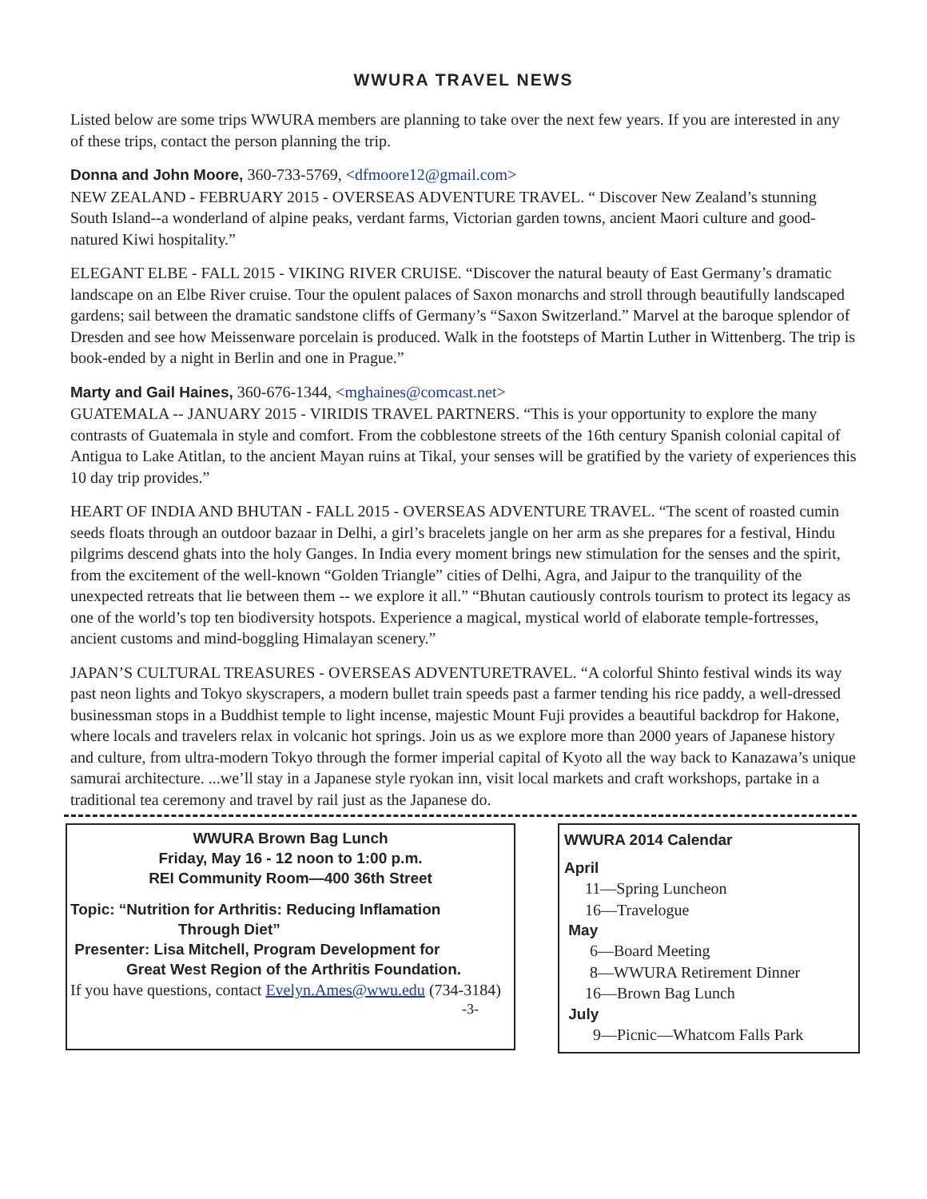WWURA TRAVEL NEWS
Listed below are some trips WWURA members are planning to take over the next few years. If you are interested in any of these trips, contact the person planning the trip.
Donna and John Moore, 360-733-5769, <dfmoore12@gmail.com>
NEW ZEALAND - FEBRUARY 2015 - OVERSEAS ADVENTURE TRAVEL. “ Discover New Zealand’s stunning South Island--a wonderland of alpine peaks, verdant farms, Victorian garden towns, ancient Maori culture and good-natured Kiwi hospitality.”
ELEGANT ELBE - FALL 2015 - VIKING RIVER CRUISE. “Discover the natural beauty of East Germany’s dramatic landscape on an Elbe River cruise. Tour the opulent palaces of Saxon monarchs and stroll through beautifully landscaped gardens; sail between the dramatic sandstone cliffs of Germany’s “Saxon Switzerland.” Marvel at the baroque splendor of Dresden and see how Meissenware porcelain is produced. Walk in the footsteps of Martin Luther in Wittenberg. The trip is book-ended by a night in Berlin and one in Prague.”
Marty and Gail Haines, 360-676-1344, <mghaines@comcast.net>
GUATEMALA -- JANUARY 2015 - VIRIDIS TRAVEL PARTNERS. “This is your opportunity to explore the many contrasts of Guatemala in style and comfort. From the cobblestone streets of the 16th century Spanish colonial capital of Antigua to Lake Atitlan, to the ancient Mayan ruins at Tikal, your senses will be gratified by the variety of experiences this 10 day trip provides.”
HEART OF INDIA AND BHUTAN - FALL 2015 - OVERSEAS ADVENTURE TRAVEL. “The scent of roasted cumin seeds floats through an outdoor bazaar in Delhi, a girl’s bracelets jangle on her arm as she prepares for a festival, Hindu pilgrims descend ghats into the holy Ganges. In India every moment brings new stimulation for the senses and the spirit, from the excitement of the well-known “Golden Triangle” cities of Delhi, Agra, and Jaipur to the tranquility of the unexpected retreats that lie between them -- we explore it all.” “Bhutan cautiously controls tourism to protect its legacy as one of the world’s top ten biodiversity hotspots. Experience a magical, mystical world of elaborate temple-fortresses, ancient customs and mind-boggling Himalayan scenery.”
JAPAN’S CULTURAL TREASURES - OVERSEAS ADVENTURETRAVEL. “A colorful Shinto festival winds its way past neon lights and Tokyo skyscrapers, a modern bullet train speeds past a farmer tending his rice paddy, a well-dressed businessman stops in a Buddhist temple to light incense, majestic Mount Fuji provides a beautiful backdrop for Hakone, where locals and travelers relax in volcanic hot springs. Join us as we explore more than 2000 years of Japanese history and culture, from ultra-modern Tokyo through the former imperial capital of Kyoto all the way back to Kanazawa’s unique samurai architecture. ...we’ll stay in a Japanese style ryokan inn, visit local markets and craft workshops, partake in a traditional tea ceremony and travel by rail just as the Japanese do.
WWURA Brown Bag Lunch
Friday, May 16 - 12 noon to 1:00 p.m.
REI Community Room—400 36th Street
Topic: “Nutrition for Arthritis: Reducing Inflamation
Through Diet”
Presenter: Lisa Mitchell, Program Development for
Great West Region of the Arthritis Foundation.
If you have questions, contact Evelyn.Ames@wwu.edu (734-3184)
-3-
WWURA 2014 Calendar
April
11—Spring Luncheon
16—Travelogue
May
6—Board Meeting
8—WWURA Retirement Dinner
16—Brown Bag Lunch
July
9—Picnic—Whatcom Falls Park